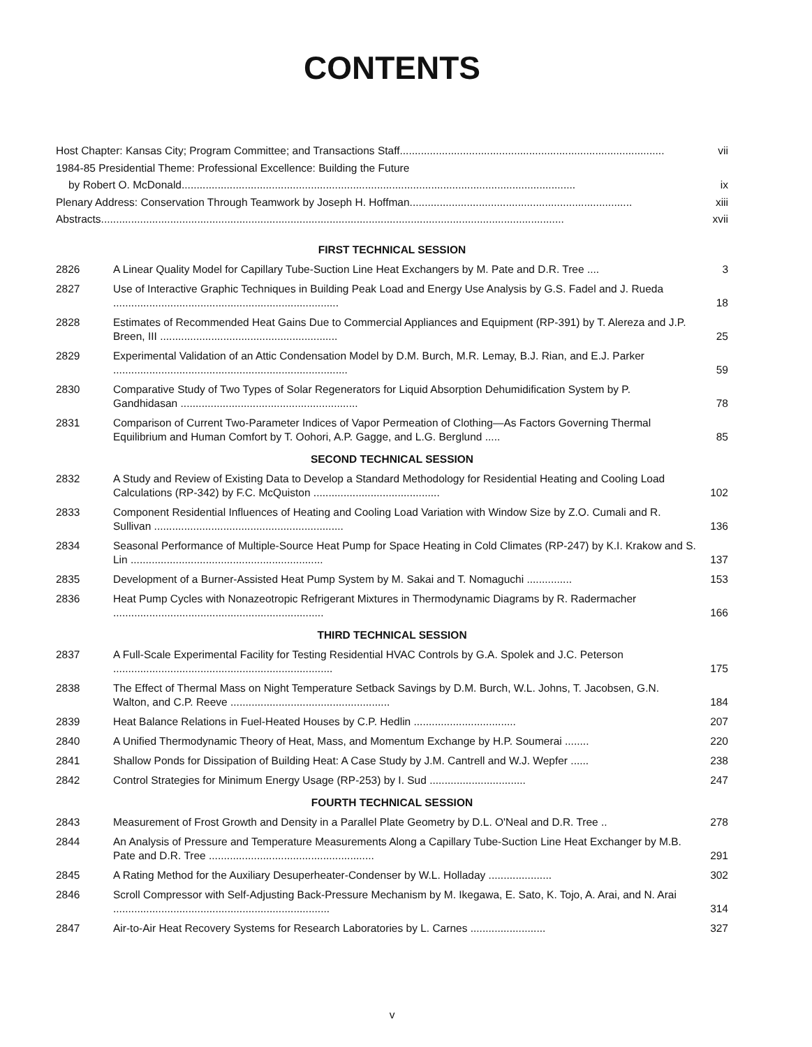CONTENTS
Host Chapter: Kansas City; Program Committee; and Transactions Staff........................................................................................ vii
1984-85 Presidential Theme: Professional Excellence: Building the Future
by Robert O. McDonald................................................................................................................................... ix
Plenary Address: Conservation Through Teamwork by Joseph H. Hoffman.......................................................................... xiii
Abstracts.......................................................................................................................................................... xvii
| FIRST TECHNICAL SESSION | | |
| --- | --- | --- |
| 2826 | A Linear Quality Model for Capillary Tube-Suction Line Heat Exchangers by M. Pate and D.R. Tree .... | 3 |
| 2827 | Use of Interactive Graphic Techniques in Building Peak Load and Energy Use Analysis by G.S. Fadel and J. Rueda ........................................................................... | 18 |
| 2828 | Estimates of Recommended Heat Gains Due to Commercial Appliances and Equipment (RP-391) by T. Alereza and J.P. Breen, III ........................................................... | 25 |
| 2829 | Experimental Validation of an Attic Condensation Model by D.M. Burch, M.R. Lemay, B.J. Rian, and E.J. Parker .............................................................................. | 59 |
| 2830 | Comparative Study of Two Types of Solar Regenerators for Liquid Absorption Dehumidification System by P. Gandhidasan ........................................................... | 78 |
| 2831 | Comparison of Current Two-Parameter Indices of Vapor Permeation of Clothing—As Factors Governing Thermal Equilibrium and Human Comfort by T. Oohori, A.P. Gagge, and L.G. Berglund ..... | 85 |
| SECOND TECHNICAL SESSION | | |
| 2832 | A Study and Review of Existing Data to Develop a Standard Methodology for Residential Heating and Cooling Load Calculations (RP-342) by F.C. McQuiston .......................................... | 102 |
| 2833 | Component Residential Influences of Heating and Cooling Load Variation with Window Size by Z.O. Cumali and R. Sullivan ............................................................... | 136 |
| 2834 | Seasonal Performance of Multiple-Source Heat Pump for Space Heating in Cold Climates (RP-247) by K.I. Krakow and S. Lin ................................................................ | 137 |
| 2835 | Development of a Burner-Assisted Heat Pump System by M. Sakai and T. Nomaguchi ............... | 153 |
| 2836 | Heat Pump Cycles with Nonazeotropic Refrigerant Mixtures in Thermodynamic Diagrams by R. Radermacher ...................................................................... | 166 |
| THIRD TECHNICAL SESSION | | |
| 2837 | A Full-Scale Experimental Facility for Testing Residential HVAC Controls by G.A. Spolek and J.C. Peterson ......................................................................... | 175 |
| 2838 | The Effect of Thermal Mass on Night Temperature Setback Savings by D.M. Burch, W.L. Johns, T. Jacobsen, G.N. Walton, and C.P. Reeve ..................................................... | 184 |
| 2839 | Heat Balance Relations in Fuel-Heated Houses by C.P. Hedlin .................................. | 207 |
| 2840 | A Unified Thermodynamic Theory of Heat, Mass, and Momentum Exchange by H.P. Soumerai ........ | 220 |
| 2841 | Shallow Ponds for Dissipation of Building Heat: A Case Study by J.M. Cantrell and W.J. Wepfer ...... | 238 |
| 2842 | Control Strategies for Minimum Energy Usage (RP-253) by I. Sud ................................ | 247 |
| FOURTH TECHNICAL SESSION | | |
| 2843 | Measurement of Frost Growth and Density in a Parallel Plate Geometry by D.L. O'Neal and D.R. Tree .. | 278 |
| 2844 | An Analysis of Pressure and Temperature Measurements Along a Capillary Tube-Suction Line Heat Exchanger by M.B. Pate and D.R. Tree ....................................................... | 291 |
| 2845 | A Rating Method for the Auxiliary Desuperheater-Condenser by W.L. Holladay ..................... | 302 |
| 2846 | Scroll Compressor with Self-Adjusting Back-Pressure Mechanism by M. Ikegawa, E. Sato, K. Tojo, A. Arai, and N. Arai ........................................................................ | 314 |
| 2847 | Air-to-Air Heat Recovery Systems for Research Laboratories by L. Carnes ......................... | 327 |
v